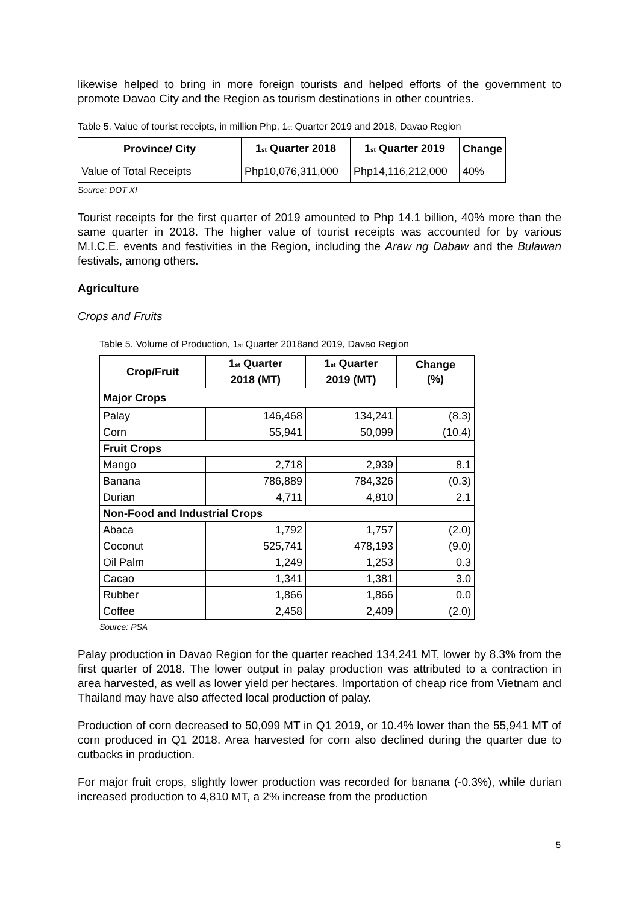likewise helped to bring in more foreign tourists and helped efforts of the government to promote Davao City and the Region as tourism destinations in other countries.
Table 5. Value of tourist receipts, in million Php, 1<sub>st</sub> Quarter 2019 and 2018, Davao Region
| Province/ City | 1<sub>st</sub> Quarter 2018 | 1<sub>st</sub> Quarter 2019 | Change |
| --- | --- | --- | --- |
| Value of Total Receipts | Php10,076,311,000 | Php14,116,212,000 | 40% |
Source: DOT XI
Tourist receipts for the first quarter of 2019 amounted to Php 14.1 billion, 40% more than the same quarter in 2018. The higher value of tourist receipts was accounted for by various M.I.C.E. events and festivities in the Region, including the Araw ng Dabaw and the Bulawan festivals, among others.
Agriculture
Crops and Fruits
Table 5. Volume of Production, 1<sub>st</sub> Quarter 2018and 2019, Davao Region
| Crop/Fruit | 1<sub>st</sub> Quarter 2018 (MT) | 1<sub>st</sub> Quarter 2019 (MT) | Change (%) |
| --- | --- | --- | --- |
| Major Crops | | | |
| Palay | 146,468 | 134,241 | (8.3) |
| Corn | 55,941 | 50,099 | (10.4) |
| Fruit Crops | | | |
| Mango | 2,718 | 2,939 | 8.1 |
| Banana | 786,889 | 784,326 | (0.3) |
| Durian | 4,711 | 4,810 | 2.1 |
| Non-Food and Industrial Crops | | | |
| Abaca | 1,792 | 1,757 | (2.0) |
| Coconut | 525,741 | 478,193 | (9.0) |
| Oil Palm | 1,249 | 1,253 | 0.3 |
| Cacao | 1,341 | 1,381 | 3.0 |
| Rubber | 1,866 | 1,866 | 0.0 |
| Coffee | 2,458 | 2,409 | (2.0) |
Source: PSA
Palay production in Davao Region for the quarter reached 134,241 MT, lower by 8.3% from the first quarter of 2018. The lower output in palay production was attributed to a contraction in area harvested, as well as lower yield per hectares. Importation of cheap rice from Vietnam and Thailand may have also affected local production of palay.
Production of corn decreased to 50,099 MT in Q1 2019, or 10.4% lower than the 55,941 MT of corn produced in Q1 2018. Area harvested for corn also declined during the quarter due to cutbacks in production.
For major fruit crops, slightly lower production was recorded for banana (-0.3%), while durian increased production to 4,810 MT, a 2% increase from the production
5